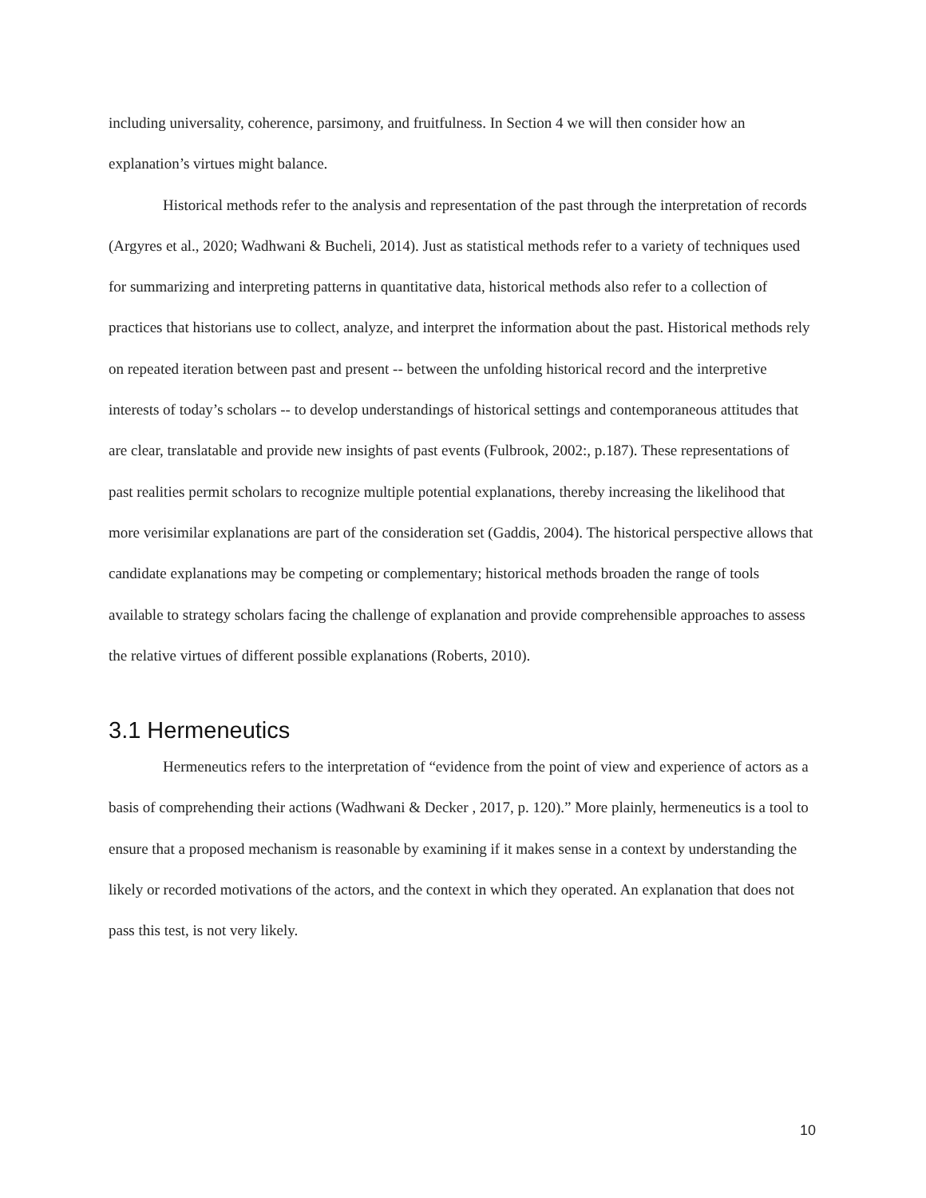including universality, coherence, parsimony, and fruitfulness. In Section 4 we will then consider how an explanation’s virtues might balance.
Historical methods refer to the analysis and representation of the past through the interpretation of records (Argyres et al., 2020; Wadhwani & Bucheli, 2014). Just as statistical methods refer to a variety of techniques used for summarizing and interpreting patterns in quantitative data, historical methods also refer to a collection of practices that historians use to collect, analyze, and interpret the information about the past. Historical methods rely on repeated iteration between past and present -- between the unfolding historical record and the interpretive interests of today’s scholars -- to develop understandings of historical settings and contemporaneous attitudes that are clear, translatable and provide new insights of past events (Fulbrook, 2002:, p.187). These representations of past realities permit scholars to recognize multiple potential explanations, thereby increasing the likelihood that more verisimilar explanations are part of the consideration set (Gaddis, 2004). The historical perspective allows that candidate explanations may be competing or complementary; historical methods broaden the range of tools available to strategy scholars facing the challenge of explanation and provide comprehensible approaches to assess the relative virtues of different possible explanations (Roberts, 2010).
3.1 Hermeneutics
Hermeneutics refers to the interpretation of “evidence from the point of view and experience of actors as a basis of comprehending their actions (Wadhwani & Decker , 2017, p. 120).” More plainly, hermeneutics is a tool to ensure that a proposed mechanism is reasonable by examining if it makes sense in a context by understanding the likely or recorded motivations of the actors, and the context in which they operated. An explanation that does not pass this test, is not very likely.
10